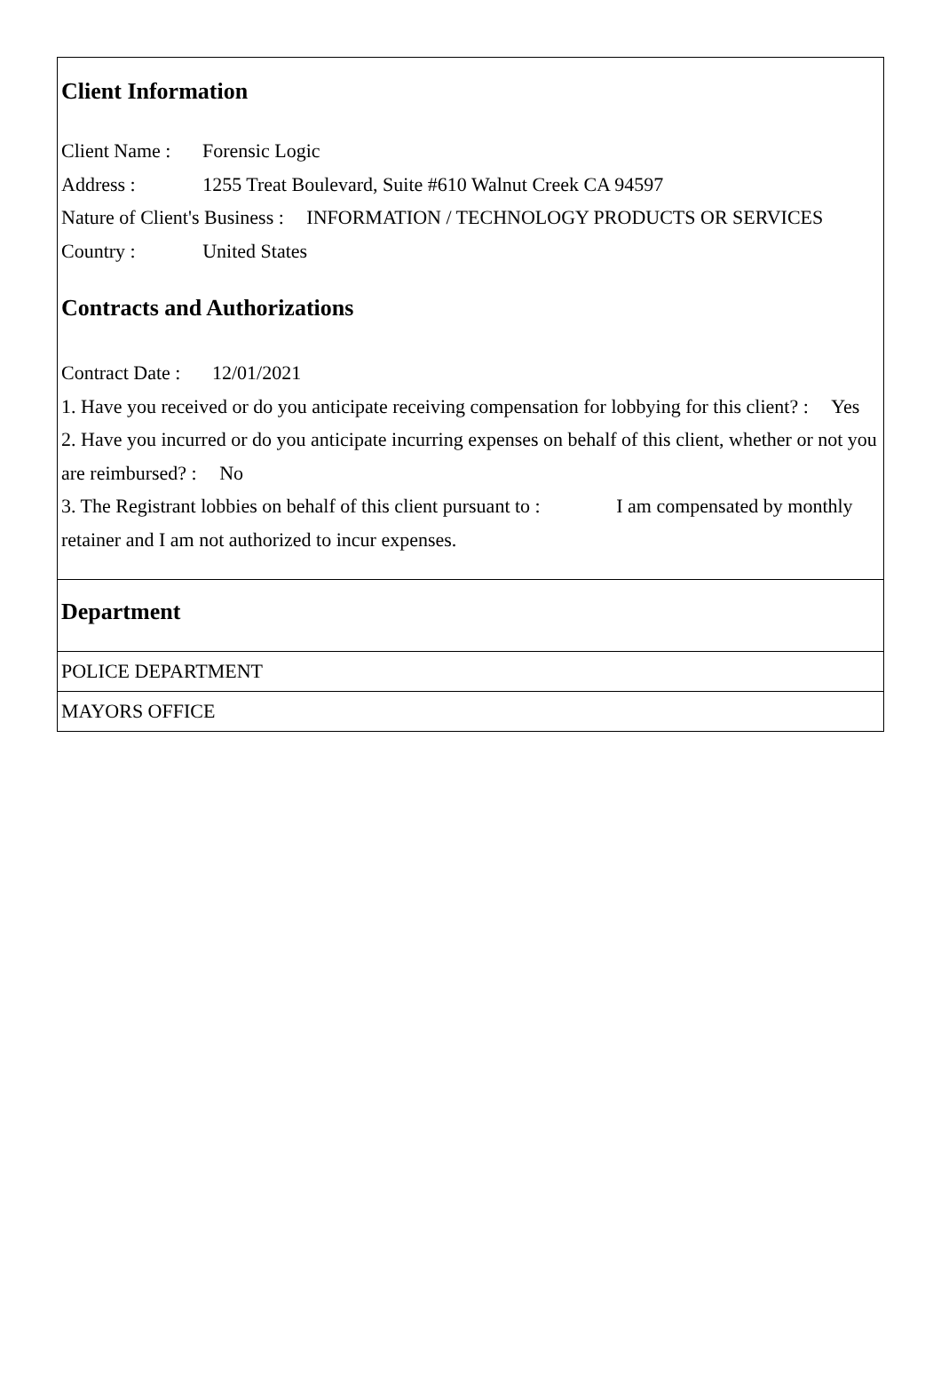Client Information
Client Name : Forensic Logic
Address : 1255 Treat Boulevard, Suite #610 Walnut Creek CA 94597
Nature of Client's Business : INFORMATION / TECHNOLOGY PRODUCTS OR SERVICES
Country : United States
Contracts and Authorizations
Contract Date : 12/01/2021
1. Have you received or do you anticipate receiving compensation for lobbying for this client? : Yes
2. Have you incurred or do you anticipate incurring expenses on behalf of this client, whether or not you are reimbursed? : No
3. The Registrant lobbies on behalf of this client pursuant to : I am compensated by monthly retainer and I am not authorized to incur expenses.
Department
POLICE DEPARTMENT
MAYORS OFFICE